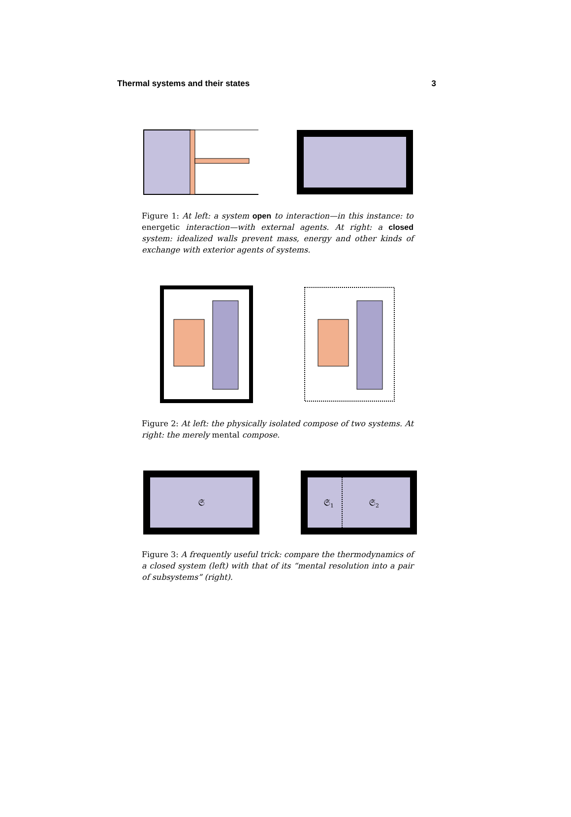Thermal systems and their states 3
Figure 1: At left: a system open to interaction—in this instance: to energetic interaction—with external agents. At right: a closed system: idealized walls prevent mass, energy and other kinds of exchange with exterior agents of systems.
Figure 2: At left: the physically isolated compose of two systems. At right: the merely mental compose.
𝔖
𝔖1
𝔖2
Figure 3: A frequently useful trick: compare the thermodynamics of a closed system (left) with that of its “mental resolution into a pair of subsystems” (right).